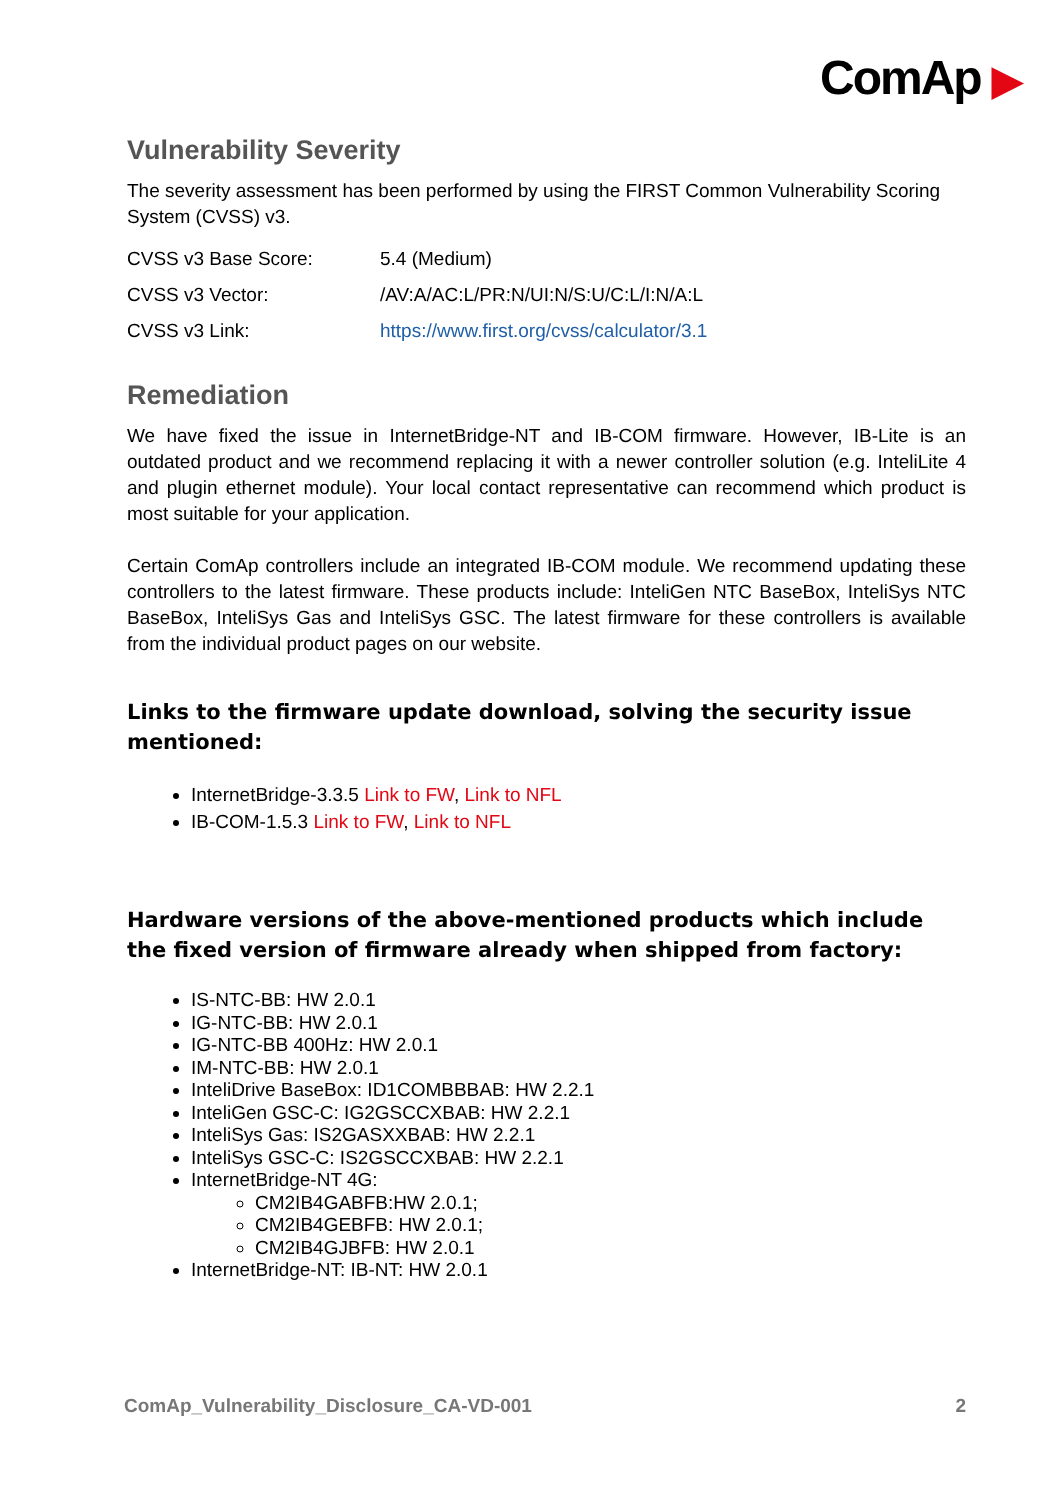ComAp ▶
Vulnerability Severity
The severity assessment has been performed by using the FIRST Common Vulnerability Scoring System (CVSS) v3.
| CVSS v3 Base Score: | 5.4 (Medium) |
| CVSS v3 Vector: | /AV:A/AC:L/PR:N/UI:N/S:U/C:L/I:N/A:L |
| CVSS v3 Link: | https://www.first.org/cvss/calculator/3.1 |
Remediation
We have fixed the issue in InternetBridge-NT and IB-COM firmware. However, IB-Lite is an outdated product and we recommend replacing it with a newer controller solution (e.g. InteliLite 4 and plugin ethernet module). Your local contact representative can recommend which product is most suitable for your application.
Certain ComAp controllers include an integrated IB-COM module. We recommend updating these controllers to the latest firmware. These products include: InteliGen NTC BaseBox, InteliSys NTC BaseBox, InteliSys Gas and InteliSys GSC. The latest firmware for these controllers is available from the individual product pages on our website.
Links to the firmware update download, solving the security issue mentioned:
InternetBridge-3.3.5 Link to FW, Link to NFL
IB-COM-1.5.3 Link to FW, Link to NFL
Hardware versions of the above-mentioned products which include the fixed version of firmware already when shipped from factory:
IS-NTC-BB: HW 2.0.1
IG-NTC-BB: HW 2.0.1
IG-NTC-BB 400Hz: HW 2.0.1
IM-NTC-BB: HW 2.0.1
InteliDrive BaseBox: ID1COMBBBAB: HW 2.2.1
InteliGen GSC-C: IG2GSCCXBAB: HW 2.2.1
InteliSys Gas: IS2GASXXBAB: HW 2.2.1
InteliSys GSC-C: IS2GSCCXBAB: HW 2.2.1
InternetBridge-NT 4G:
CM2IB4GABFB:HW 2.0.1;
CM2IB4GEBFB: HW 2.0.1;
CM2IB4GJBFB: HW 2.0.1
InternetBridge-NT: IB-NT: HW 2.0.1
ComAp_Vulnerability_Disclosure_CA-VD-001 2